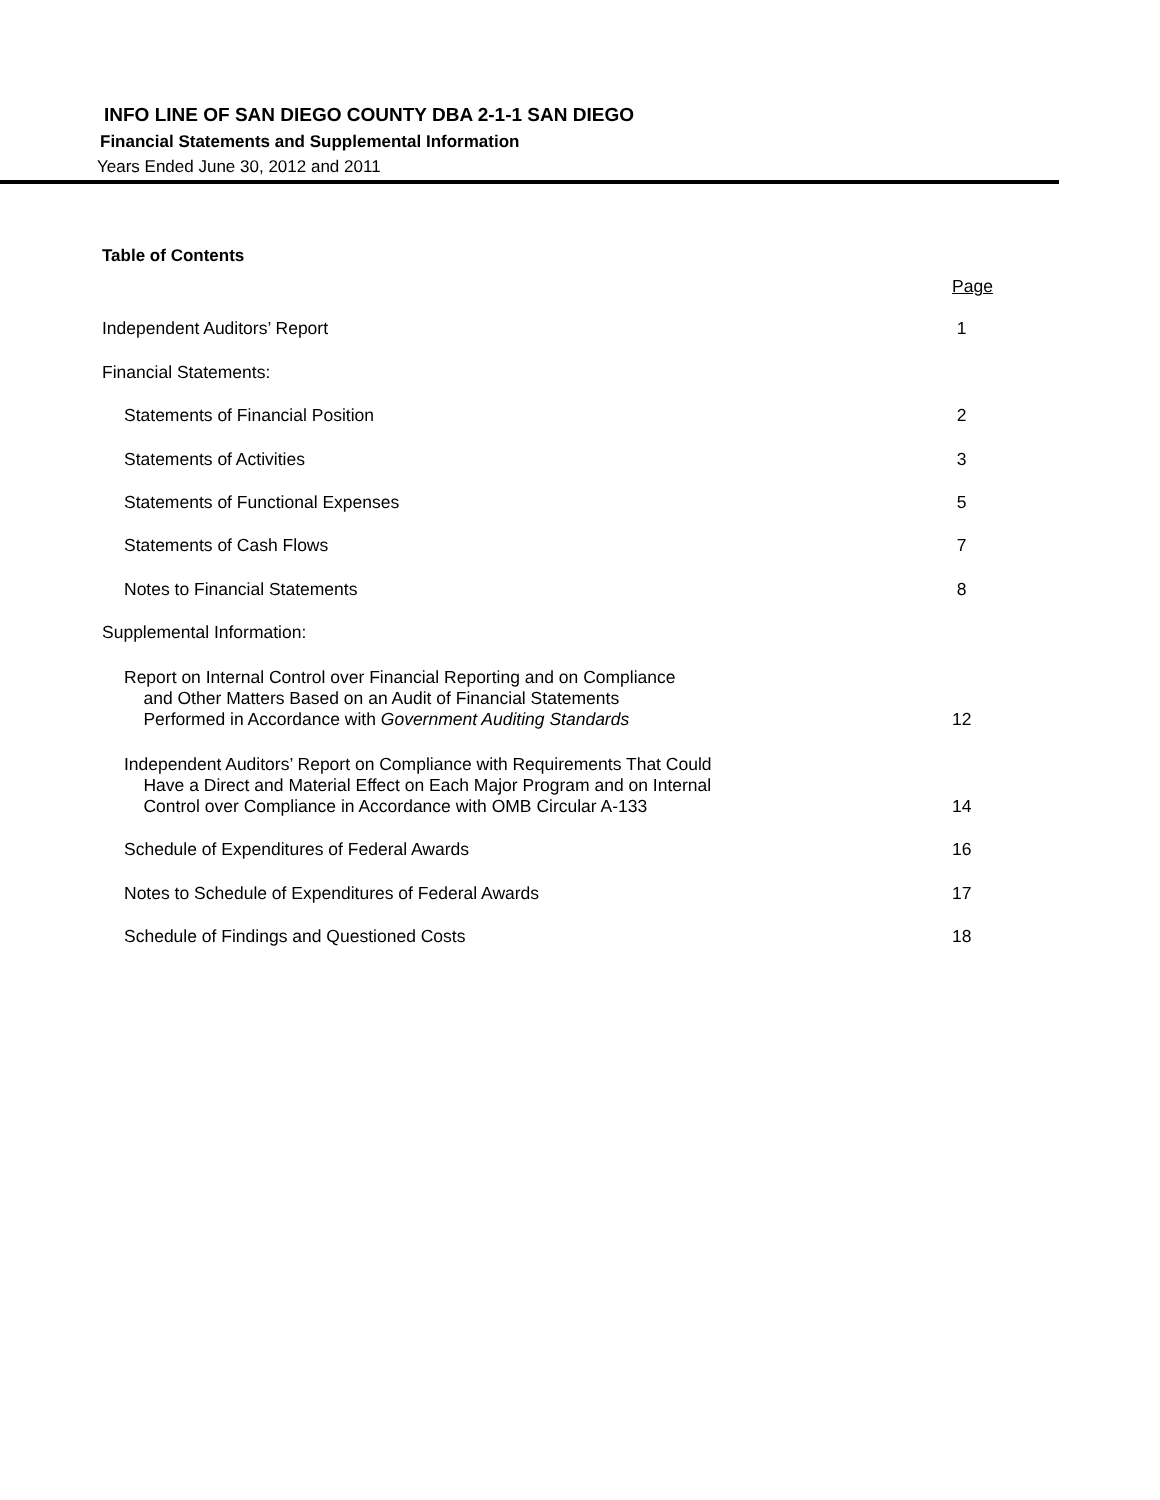INFO LINE OF SAN DIEGO COUNTY DBA 2-1-1 SAN DIEGO
Financial Statements and Supplemental Information
Years Ended June 30, 2012 and 2011
| Table of Contents | |
| | Page |
| Independent Auditors’ Report | 1 |
| Financial Statements: | |
| Statements of Financial Position | 2 |
| Statements of Activities | 3 |
| Statements of Functional Expenses | 5 |
| Statements of Cash Flows | 7 |
| Notes to Financial Statements | 8 |
| Supplemental Information: | |
| Report on Internal Control over Financial Reporting and on Compliance and Other Matters Based on an Audit of Financial Statements Performed in Accordance with Government Auditing Standards | 12 |
| Independent Auditors’ Report on Compliance with Requirements That Could Have a Direct and Material Effect on Each Major Program and on Internal Control over Compliance in Accordance with OMB Circular A-133 | 14 |
| Schedule of Expenditures of Federal Awards | 16 |
| Notes to Schedule of Expenditures of Federal Awards | 17 |
| Schedule of Findings and Questioned Costs | 18 |